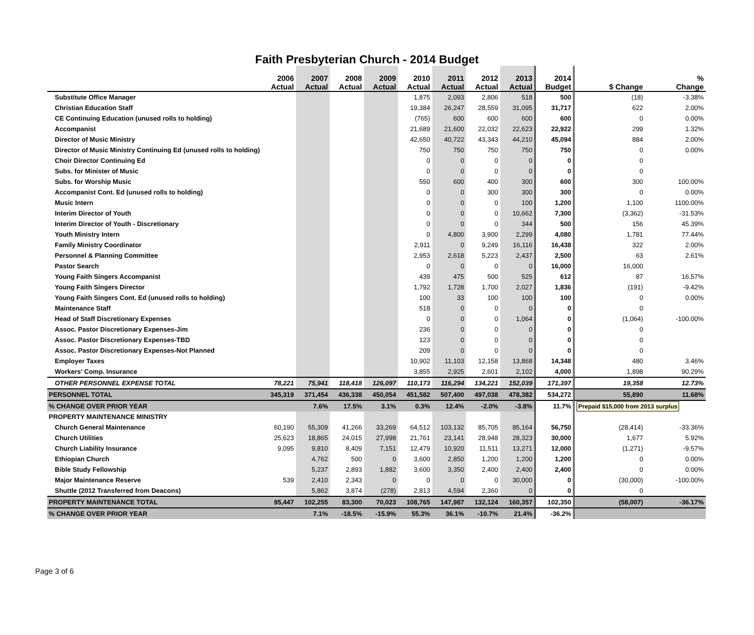Faith Presbyterian Church - 2014 Budget
| | 2006 Actual | 2007 Actual | 2008 Actual | 2009 Actual | 2010 Actual | 2011 Actual | 2012 Actual | 2013 Actual | 2014 Budget | $ Change | % Change |
| --- | --- | --- | --- | --- | --- | --- | --- | --- | --- | --- | --- |
| Substitute Office Manager | | | | | 1,875 | 2,093 | 2,806 | 518 | 500 | (18) | -3.38% |
| Christian Education Staff | | | | | 19,384 | 26,247 | 28,559 | 31,095 | 31,717 | 622 | 2.00% |
| CE Continuing Education (unused rolls to holding) | | | | | (765) | 600 | 600 | 600 | 600 | 0 | 0.00% |
| Accompanist | | | | | 21,689 | 21,600 | 22,032 | 22,623 | 22,922 | 299 | 1.32% |
| Director of Music Ministry | | | | | 42,650 | 40,722 | 43,343 | 44,210 | 45,094 | 884 | 2.00% |
| Director of Music Ministry Continuing Ed (unused rolls to holding) | | | | | 750 | 750 | 750 | 750 | 750 | 0 | 0.00% |
| Choir Director Continuing Ed | | | | | 0 | 0 | 0 | 0 | 0 | 0 | |
| Subs. for Minister of Music | | | | | 0 | 0 | 0 | 0 | 0 | 0 | |
| Subs. for Worship Music | | | | | 550 | 600 | 400 | 300 | 600 | 300 | 100.00% |
| Accompanist Cont. Ed (unused rolls to holding) | | | | | 0 | 0 | 300 | 300 | 300 | 0 | 0.00% |
| Music Intern | | | | | 0 | 0 | 0 | 100 | 1,200 | 1,100 | 1100.00% |
| Interim Director of Youth | | | | | 0 | 0 | 0 | 10,662 | 7,300 | (3,362) | -31.53% |
| Interim Director of Youth - Discretionary | | | | | 0 | 0 | 0 | 344 | 500 | 156 | 45.39% |
| Youth Ministry Intern | | | | | 0 | 4,800 | 3,900 | 2,299 | 4,080 | 1,781 | 77.44% |
| Family Ministry Coordinator | | | | | 2,911 | 0 | 9,249 | 16,116 | 16,438 | 322 | 2.00% |
| Personnel & Planning Committee | | | | | 2,953 | 2,618 | 5,223 | 2,437 | 2,500 | 63 | 2.61% |
| Pastor Search | | | | | 0 | 0 | 0 | 0 | 16,000 | 16,000 | |
| Young Faith Singers Accompanist | | | | | 439 | 475 | 500 | 525 | 612 | 87 | 16.57% |
| Young Faith Singers Director | | | | | 1,792 | 1,728 | 1,700 | 2,027 | 1,836 | (191) | -9.42% |
| Young Faith Singers Cont. Ed (unused rolls to holding) | | | | | 100 | 33 | 100 | 100 | 100 | 0 | 0.00% |
| Maintenance Staff | | | | | 518 | 0 | 0 | 0 | 0 | 0 | |
| Head of Staff Discretionary Expenses | | | | | 0 | 0 | 0 | 1,064 | 0 | (1,064) | -100.00% |
| Assoc. Pastor Discretionary Expenses-Jim | | | | | 236 | 0 | 0 | 0 | 0 | 0 | |
| Assoc. Pastor Discretionary Expenses-TBD | | | | | 123 | 0 | 0 | 0 | 0 | 0 | |
| Assoc. Pastor Discretionary Expenses-Not Planned | | | | | 209 | 0 | 0 | 0 | 0 | 0 | |
| Employer Taxes | | | | | 10,902 | 11,103 | 12,158 | 13,868 | 14,348 | 480 | 3.46% |
| Workers' Comp. Insurance | | | | | 3,855 | 2,925 | 2,601 | 2,102 | 4,000 | 1,898 | 90.29% |
| OTHER PERSONNEL EXPENSE TOTAL | 78,221 | 75,941 | 118,418 | 126,097 | 110,173 | 116,294 | 134,221 | 152,039 | 171,397 | 19,358 | 12.73% |
| PERSONNEL TOTAL | 345,319 | 371,454 | 436,338 | 450,054 | 451,582 | 507,400 | 497,038 | 478,382 | 534,272 | 55,890 | 11.68% |
| % CHANGE OVER PRIOR YEAR | | 7.6% | 17.5% | 3.1% | 0.3% | 12.4% | -2.0% | -3.8% | 11.7% | Prepaid $15,000 from 2013 surplus | |
| PROPERTY MAINTENANCE MINISTRY | | | | | | | | | | | |
| Church General Maintenance | 60,190 | 55,309 | 41,266 | 33,269 | 64,512 | 103,132 | 85,705 | 85,164 | 56,750 | (28,414) | -33.36% |
| Church Utilities | 25,623 | 18,865 | 24,015 | 27,998 | 21,761 | 23,141 | 28,948 | 28,323 | 30,000 | 1,677 | 5.92% |
| Church Liability Insurance | 9,095 | 9,810 | 8,409 | 7,151 | 12,479 | 10,920 | 11,511 | 13,271 | 12,000 | (1,271) | -9.57% |
| Ethiopian Church | | 4,762 | 500 | 0 | 3,600 | 2,850 | 1,200 | 1,200 | 1,200 | 0 | 0.00% |
| Bible Study Fellowship | | 5,237 | 2,893 | 1,882 | 3,600 | 3,350 | 2,400 | 2,400 | 2,400 | 0 | 0.00% |
| Major Maintenance Reserve | 539 | 2,410 | 2,343 | 0 | 0 | 0 | 0 | 30,000 | 0 | (30,000) | -100.00% |
| Shuttle (2012 Transferred from Deacons) | | 5,862 | 3,874 | (278) | 2,813 | 4,594 | 2,360 | 0 | 0 | 0 | |
| PROPERTY MAINTENANCE TOTAL | 95,447 | 102,255 | 83,300 | 70,023 | 108,765 | 147,987 | 132,124 | 160,357 | 102,350 | (58,007) | -36.17% |
| % CHANGE OVER PRIOR YEAR | | 7.1% | -18.5% | -15.9% | 55.3% | 36.1% | -10.7% | 21.4% | -36.2% | | |
Page 3 of 6